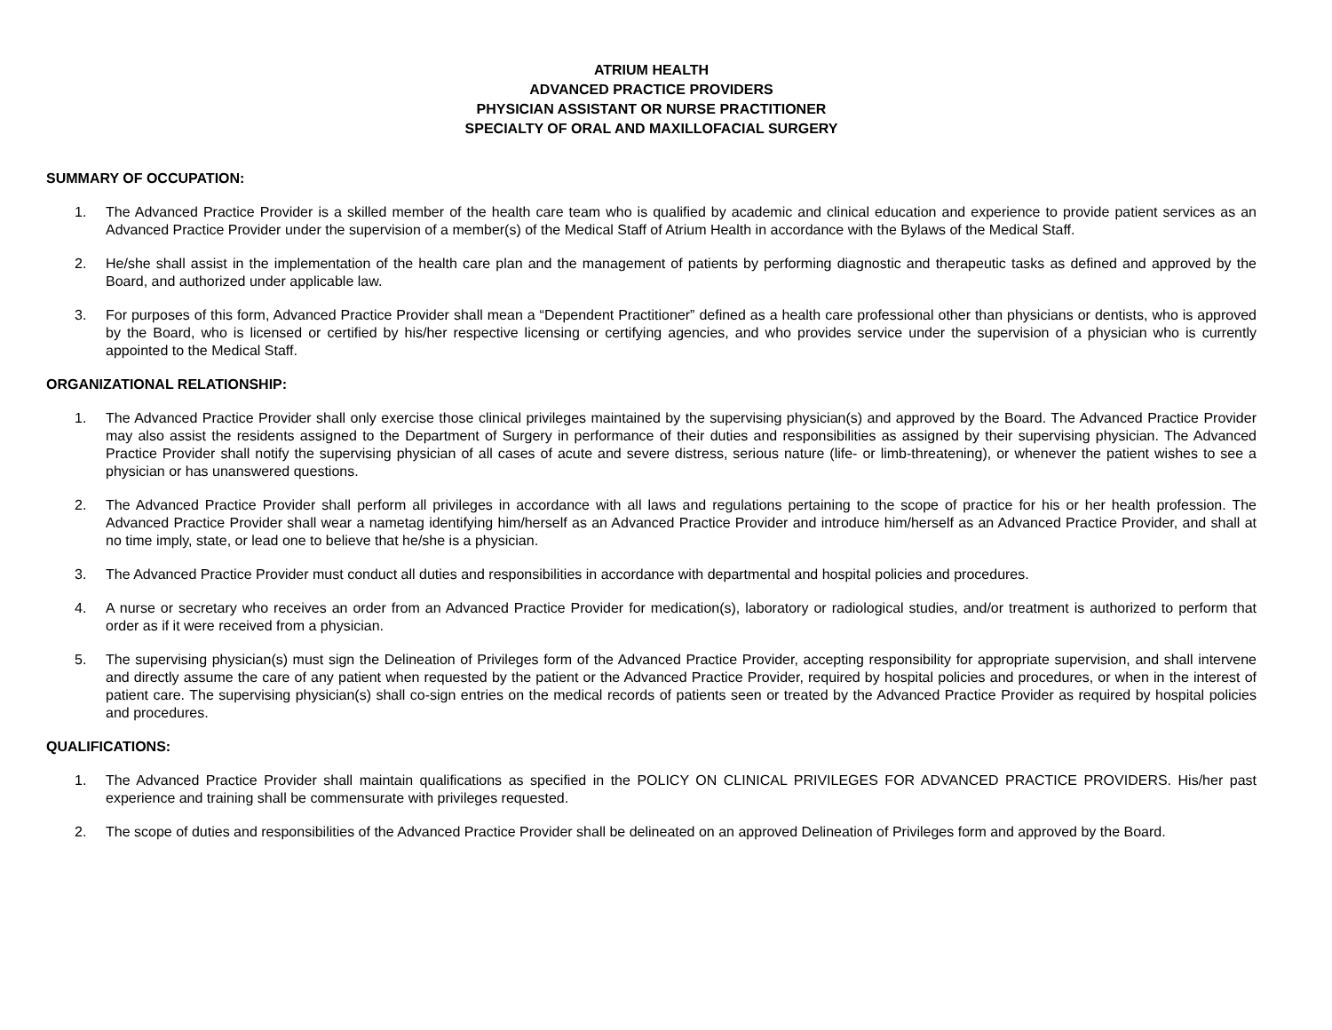ATRIUM HEALTH
ADVANCED PRACTICE PROVIDERS
PHYSICIAN ASSISTANT OR NURSE PRACTITIONER
SPECIALTY OF ORAL AND MAXILLOFACIAL SURGERY
SUMMARY OF OCCUPATION:
1. The Advanced Practice Provider is a skilled member of the health care team who is qualified by academic and clinical education and experience to provide patient services as an Advanced Practice Provider under the supervision of a member(s) of the Medical Staff of Atrium Health in accordance with the Bylaws of the Medical Staff.
2. He/she shall assist in the implementation of the health care plan and the management of patients by performing diagnostic and therapeutic tasks as defined and approved by the Board, and authorized under applicable law.
3. For purposes of this form, Advanced Practice Provider shall mean a “Dependent Practitioner” defined as a health care professional other than physicians or dentists, who is approved by the Board, who is licensed or certified by his/her respective licensing or certifying agencies, and who provides service under the supervision of a physician who is currently appointed to the Medical Staff.
ORGANIZATIONAL RELATIONSHIP:
1. The Advanced Practice Provider shall only exercise those clinical privileges maintained by the supervising physician(s) and approved by the Board. The Advanced Practice Provider may also assist the residents assigned to the Department of Surgery in performance of their duties and responsibilities as assigned by their supervising physician. The Advanced Practice Provider shall notify the supervising physician of all cases of acute and severe distress, serious nature (life- or limb-threatening), or whenever the patient wishes to see a physician or has unanswered questions.
2. The Advanced Practice Provider shall perform all privileges in accordance with all laws and regulations pertaining to the scope of practice for his or her health profession. The Advanced Practice Provider shall wear a nametag identifying him/herself as an Advanced Practice Provider and introduce him/herself as an Advanced Practice Provider, and shall at no time imply, state, or lead one to believe that he/she is a physician.
3. The Advanced Practice Provider must conduct all duties and responsibilities in accordance with departmental and hospital policies and procedures.
4. A nurse or secretary who receives an order from an Advanced Practice Provider for medication(s), laboratory or radiological studies, and/or treatment is authorized to perform that order as if it were received from a physician.
5. The supervising physician(s) must sign the Delineation of Privileges form of the Advanced Practice Provider, accepting responsibility for appropriate supervision, and shall intervene and directly assume the care of any patient when requested by the patient or the Advanced Practice Provider, required by hospital policies and procedures, or when in the interest of patient care. The supervising physician(s) shall co-sign entries on the medical records of patients seen or treated by the Advanced Practice Provider as required by hospital policies and procedures.
QUALIFICATIONS:
1. The Advanced Practice Provider shall maintain qualifications as specified in the POLICY ON CLINICAL PRIVILEGES FOR ADVANCED PRACTICE PROVIDERS. His/her past experience and training shall be commensurate with privileges requested.
2. The scope of duties and responsibilities of the Advanced Practice Provider shall be delineated on an approved Delineation of Privileges form and approved by the Board.